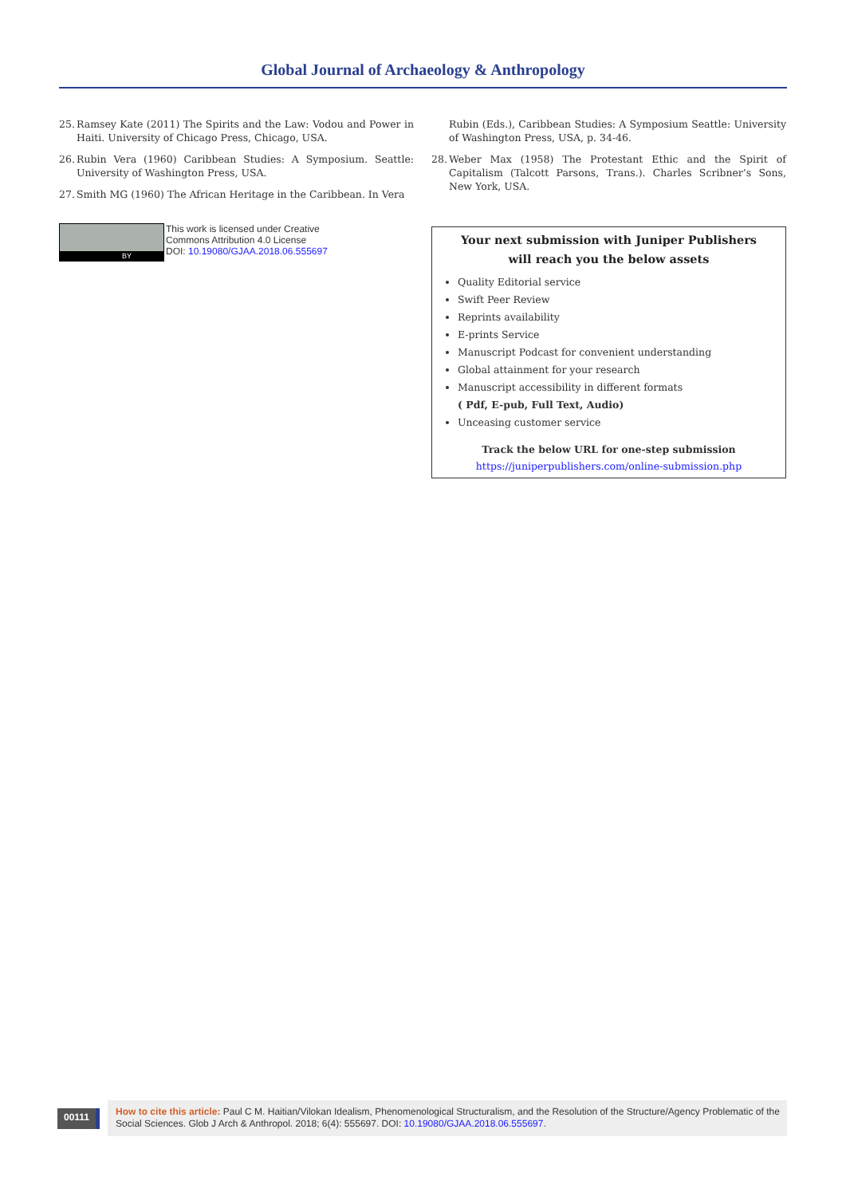Global Journal of Archaeology & Anthropology
25. Ramsey Kate (2011) The Spirits and the Law: Vodou and Power in Haiti. University of Chicago Press, Chicago, USA.
26. Rubin Vera (1960) Caribbean Studies: A Symposium. Seattle: University of Washington Press, USA.
27. Smith MG (1960) The African Heritage in the Caribbean. In Vera
BY
This work is licensed under Creative
Commons Attribution 4.0 License
DOI: 10.19080/GJAA.2018.06.555697
Rubin (Eds.), Caribbean Studies: A Symposium Seattle: University of Washington Press, USA, p. 34-46.
28. Weber Max (1958) The Protestant Ethic and the Spirit of Capitalism (Talcott Parsons, Trans.). Charles Scribner’s Sons, New York, USA.
Your next submission with Juniper Publishers
will reach you the below assets
Quality Editorial service
Swift Peer Review
Reprints availability
E-prints Service
Manuscript Podcast for convenient understanding
Global attainment for your research
Manuscript accessibility in different formats
( Pdf, E-pub, Full Text, Audio)
Unceasing customer service
Track the below URL for one-step submission
https://juniperpublishers.com/online-submission.php
00111
How to cite this article: Paul C M. Haitian/Vilokan Idealism, Phenomenological Structuralism, and the Resolution of the Structure/Agency Problematic of the Social Sciences. Glob J Arch & Anthropol. 2018; 6(4): 555697. DOI: 10.19080/GJAA.2018.06.555697.